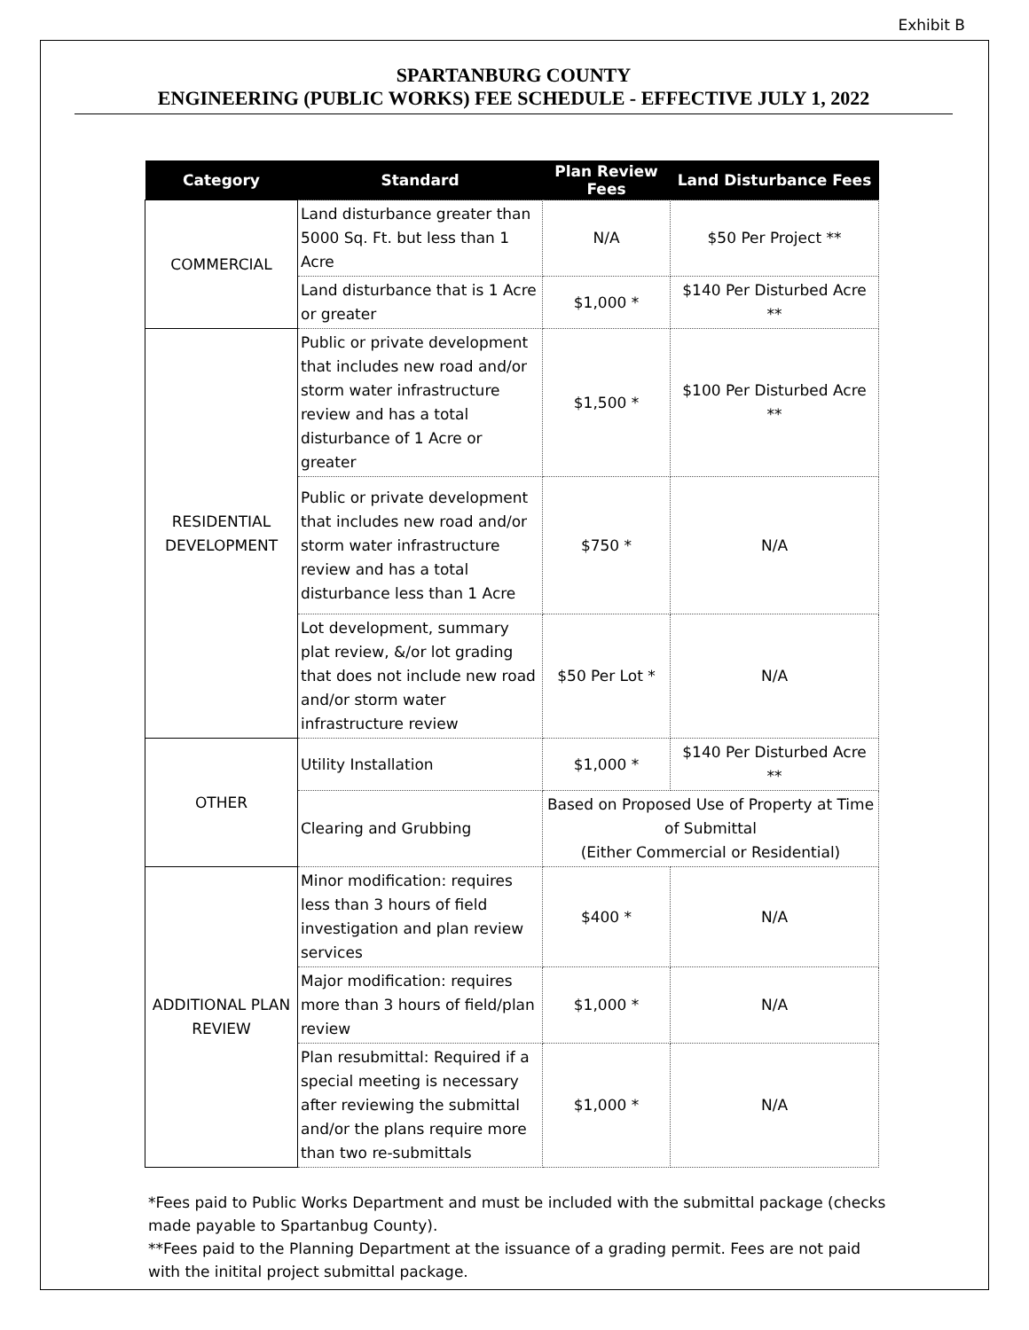Exhibit B
SPARTANBURG COUNTY
ENGINEERING (PUBLIC WORKS) FEE SCHEDULE - EFFECTIVE JULY 1, 2022
| Category | Standard | Plan Review Fees | Land Disturbance Fees |
| --- | --- | --- | --- |
| COMMERCIAL | Land disturbance greater than 5000 Sq. Ft. but less than 1 Acre | N/A | $50 Per Project ** |
| | Land disturbance that is 1 Acre or greater | $1,000 * | $140 Per Disturbed Acre ** |
| RESIDENTIAL DEVELOPMENT | Public or private development that includes new road and/or storm water infrastructure review and has a total disturbance of 1 Acre or greater | $1,500 * | $100 Per Disturbed Acre ** |
| | Public or private development that includes new road and/or storm water infrastructure review and has a total disturbance less than 1 Acre | $750 * | N/A |
| | Lot development, summary plat review, &/or lot grading that does not include new road and/or storm water infrastructure review | $50 Per Lot * | N/A |
| OTHER | Utility Installation | $1,000 * | $140 Per Disturbed Acre ** |
| | Clearing and Grubbing | Based on Proposed Use of Property at Time of Submittal (Either Commercial or Residential) | |
| ADDITIONAL PLAN REVIEW | Minor modification: requires less than 3 hours of field investigation and plan review services | $400 * | N/A |
| | Major modification: requires more than 3 hours of field/plan review | $1,000 * | N/A |
| | Plan resubmittal: Required if a special meeting is necessary after reviewing the submittal and/or the plans require more than two re-submittals | $1,000 * | N/A |
*Fees paid to Public Works Department and must be included with the submittal package (checks made payable to Spartanbug County).
**Fees paid to the Planning Department at the issuance of a grading permit. Fees are not paid with the initital project submittal package.